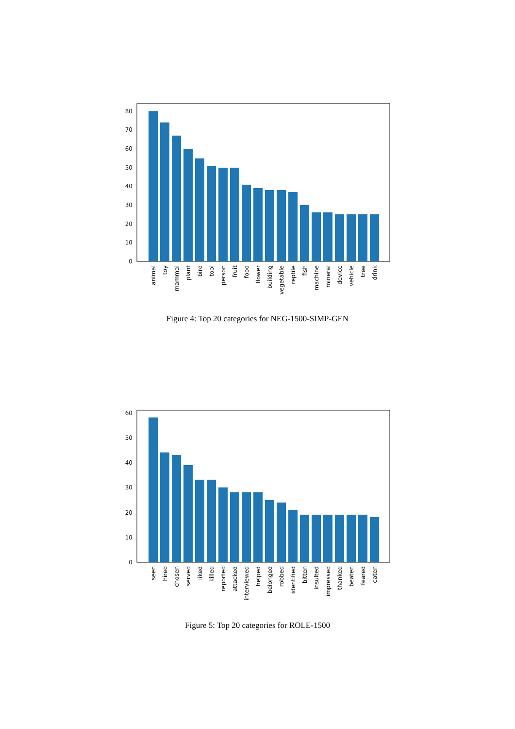0
10
20
30
40
50
60
70
80
animal
toy
mammal
plant
bird
tool
person
fruit
food
flower
building
vegetable
reptile
fish
machine
mineral
device
vehicle
tree
drink
Figure 4: Top 20 categories for NEG-1500-SIMP-GEN
0
10
20
30
40
50
60
seen
hired
chosen
served
liked
killed
reported
attacked
interviewed
helped
belonged
robbed
identified
bitten
insulted
impressed
thanked
beaten
feared
eaten
Figure 5: Top 20 categories for ROLE-1500